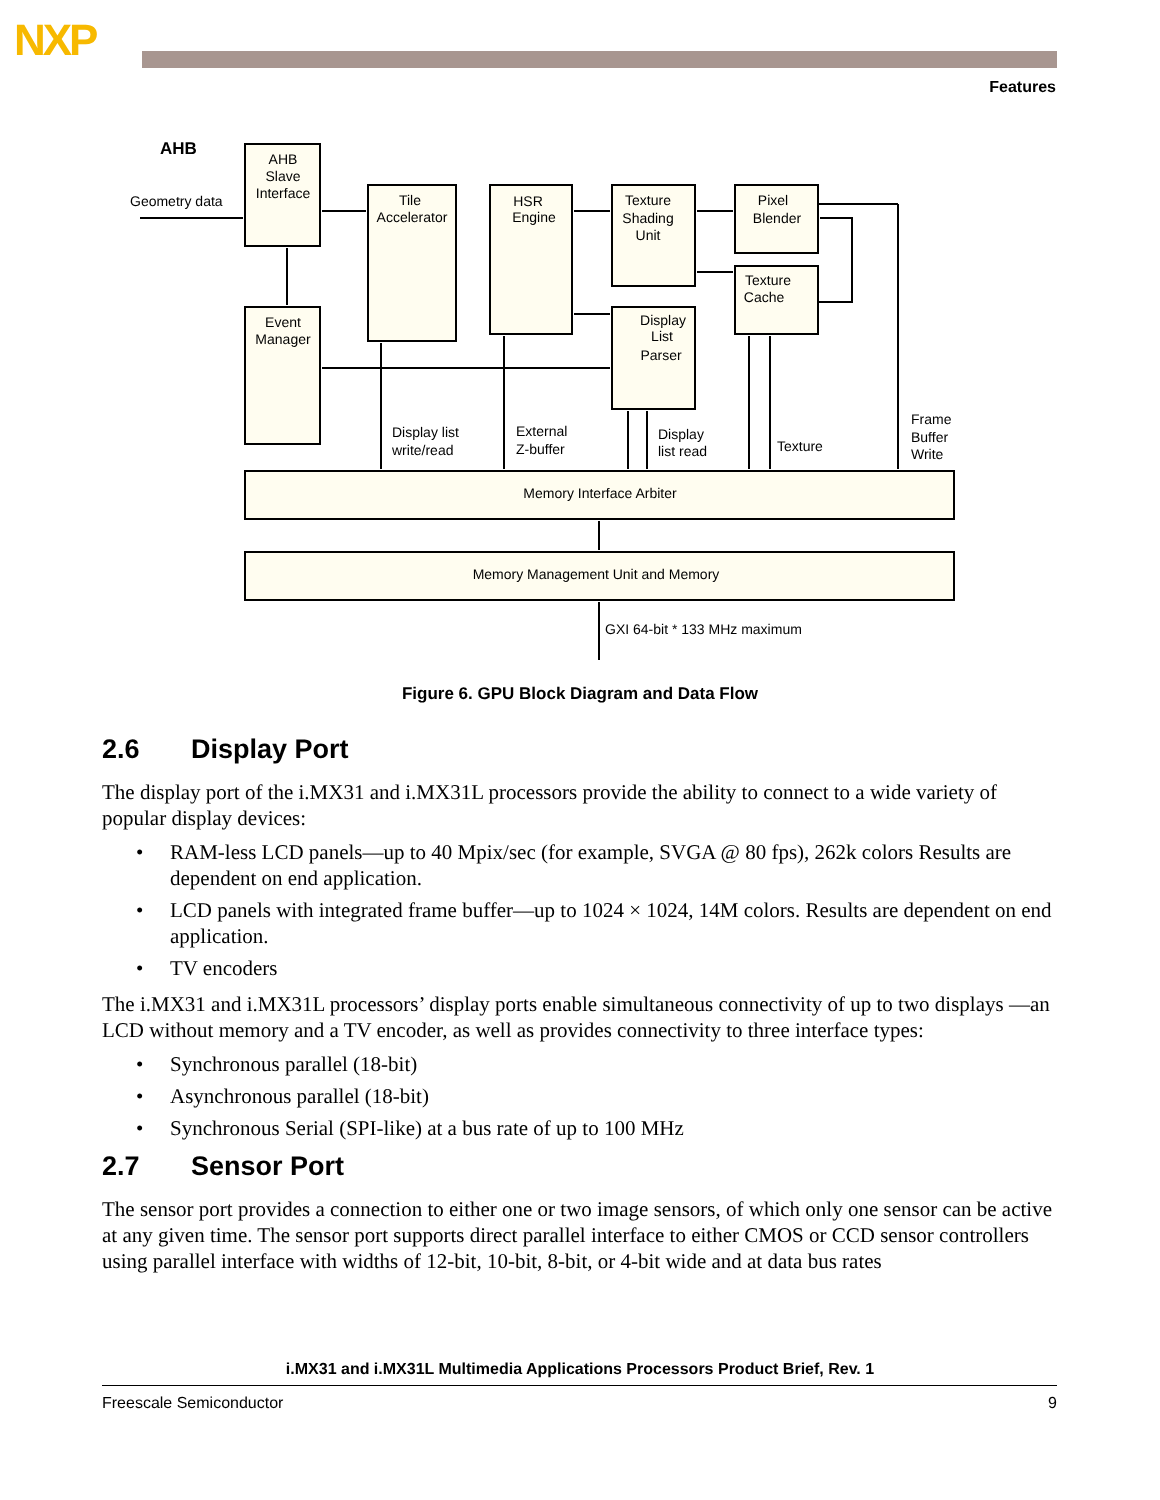NXP
Features
AHB
Geometry data
AHB
Slave
Interface
Event
Manager
Tile
Accelerator
HSR
Engine
Texture
Shading
Unit
Display
List
Parser
Pixel
Blender
Texture
Cache
Memory Interface Arbiter
Memory Management Unit and Memory
Display list
write/read
External
Z-buffer
Display
list read
Texture
Frame
Buffer
Write
GXI 64-bit * 133 MHz maximum
Figure 6. GPU Block Diagram and Data Flow
2.6 Display Port
The display port of the i.MX31 and i.MX31L processors provide the ability to connect to a wide variety of popular display devices:
• RAM-less LCD panels—up to 40 Mpix/sec (for example, SVGA @ 80 fps), 262k colors Results are dependent on end application.
• LCD panels with integrated frame buffer—up to 1024 × 1024, 14M colors. Results are dependent on end application.
• TV encoders
The i.MX31 and i.MX31L processors’ display ports enable simultaneous connectivity of up to two displays —an LCD without memory and a TV encoder, as well as provides connectivity to three interface types:
• Synchronous parallel (18-bit)
• Asynchronous parallel (18-bit)
• Synchronous Serial (SPI-like) at a bus rate of up to 100 MHz
2.7 Sensor Port
The sensor port provides a connection to either one or two image sensors, of which only one sensor can be active at any given time. The sensor port supports direct parallel interface to either CMOS or CCD sensor controllers using parallel interface with widths of 12-bit, 10-bit, 8-bit, or 4-bit wide and at data bus rates
i.MX31 and i.MX31L Multimedia Applications Processors Product Brief, Rev. 1
Freescale Semiconductor 9